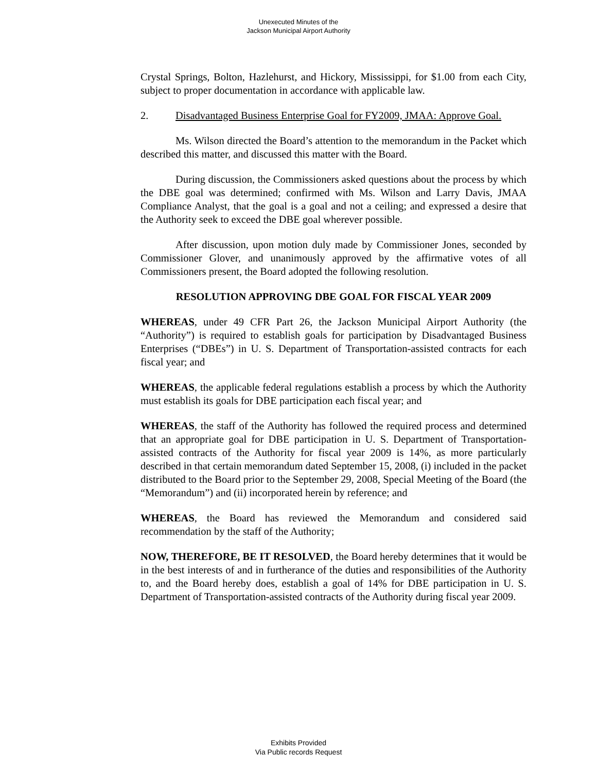Unexecuted Minutes of the
Jackson Municipal Airport Authority
Crystal Springs, Bolton, Hazlehurst, and Hickory, Mississippi, for $1.00 from each City, subject to proper documentation in accordance with applicable law.
2. Disadvantaged Business Enterprise Goal for FY2009, JMAA: Approve Goal.
Ms. Wilson directed the Board’s attention to the memorandum in the Packet which described this matter, and discussed this matter with the Board.
During discussion, the Commissioners asked questions about the process by which the DBE goal was determined; confirmed with Ms. Wilson and Larry Davis, JMAA Compliance Analyst, that the goal is a goal and not a ceiling; and expressed a desire that the Authority seek to exceed the DBE goal wherever possible.
After discussion, upon motion duly made by Commissioner Jones, seconded by Commissioner Glover, and unanimously approved by the affirmative votes of all Commissioners present, the Board adopted the following resolution.
RESOLUTION APPROVING DBE GOAL FOR FISCAL YEAR 2009
WHEREAS, under 49 CFR Part 26, the Jackson Municipal Airport Authority (the “Authority”) is required to establish goals for participation by Disadvantaged Business Enterprises (“DBEs”) in U. S. Department of Transportation-assisted contracts for each fiscal year; and
WHEREAS, the applicable federal regulations establish a process by which the Authority must establish its goals for DBE participation each fiscal year; and
WHEREAS, the staff of the Authority has followed the required process and determined that an appropriate goal for DBE participation in U. S. Department of Transportation-assisted contracts of the Authority for fiscal year 2009 is 14%, as more particularly described in that certain memorandum dated September 15, 2008, (i) included in the packet distributed to the Board prior to the September 29, 2008, Special Meeting of the Board (the “Memorandum”) and (ii) incorporated herein by reference; and
WHEREAS, the Board has reviewed the Memorandum and considered said recommendation by the staff of the Authority;
NOW, THEREFORE, BE IT RESOLVED, the Board hereby determines that it would be in the best interests of and in furtherance of the duties and responsibilities of the Authority to, and the Board hereby does, establish a goal of 14% for DBE participation in U. S. Department of Transportation-assisted contracts of the Authority during fiscal year 2009.
Exhibits Provided
Via Public records Request